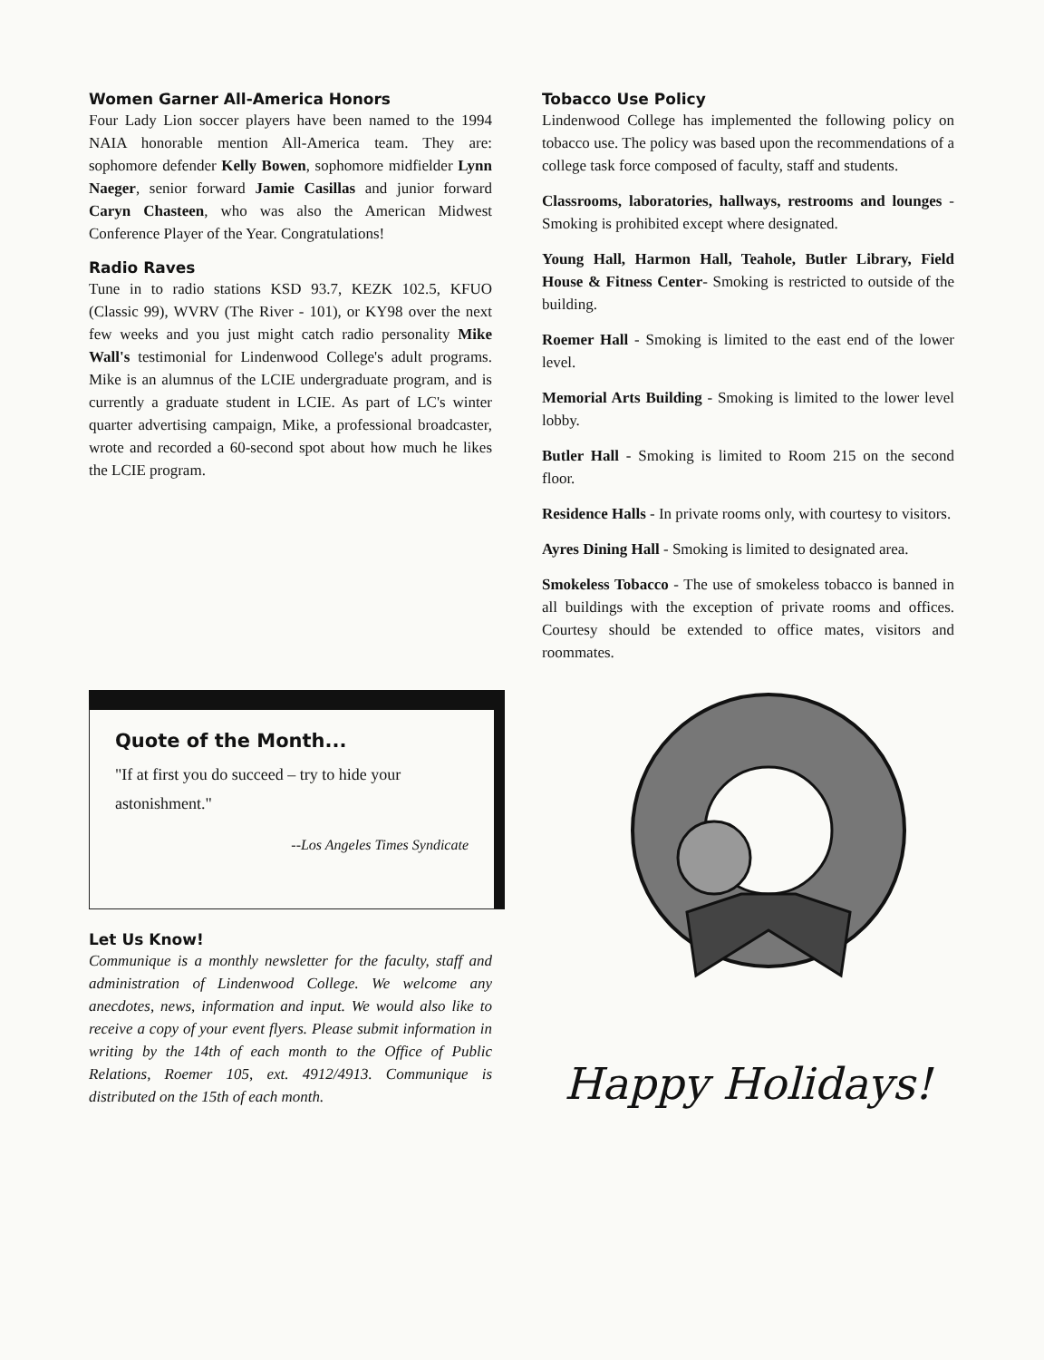Women Garner All-America Honors
Four Lady Lion soccer players have been named to the 1994 NAIA honorable mention All-America team. They are: sophomore defender Kelly Bowen, sophomore midfielder Lynn Naeger, senior forward Jamie Casillas and junior forward Caryn Chasteen, who was also the American Midwest Conference Player of the Year. Congratulations!
Radio Raves
Tune in to radio stations KSD 93.7, KEZK 102.5, KFUO (Classic 99), WVRV (The River - 101), or KY98 over the next few weeks and you just might catch radio personality Mike Wall's testimonial for Lindenwood College's adult programs. Mike is an alumnus of the LCIE undergraduate program, and is currently a graduate student in LCIE. As part of LC's winter quarter advertising campaign, Mike, a professional broadcaster, wrote and recorded a 60-second spot about how much he likes the LCIE program.
Quote of the Month...
"If at first you do succeed – try to hide your astonishment."
--Los Angeles Times Syndicate
Let Us Know!
Communique is a monthly newsletter for the faculty, staff and administration of Lindenwood College. We welcome any anecdotes, news, information and input. We would also like to receive a copy of your event flyers. Please submit information in writing by the 14th of each month to the Office of Public Relations, Roemer 105, ext. 4912/4913. Communique is distributed on the 15th of each month.
Tobacco Use Policy
Lindenwood College has implemented the following policy on tobacco use. The policy was based upon the recommendations of a college task force composed of faculty, staff and students.
Classrooms, laboratories, hallways, restrooms and lounges - Smoking is prohibited except where designated.
Young Hall, Harmon Hall, Teahole, Butler Library, Field House & Fitness Center- Smoking is restricted to outside of the building.
Roemer Hall - Smoking is limited to the east end of the lower level.
Memorial Arts Building - Smoking is limited to the lower level lobby.
Butler Hall - Smoking is limited to Room 215 on the second floor.
Residence Halls - In private rooms only, with courtesy to visitors.
Ayres Dining Hall - Smoking is limited to designated area.
Smokeless Tobacco - The use of smokeless tobacco is banned in all buildings with the exception of private rooms and offices. Courtesy should be extended to office mates, visitors and roommates.
Happy Holidays!